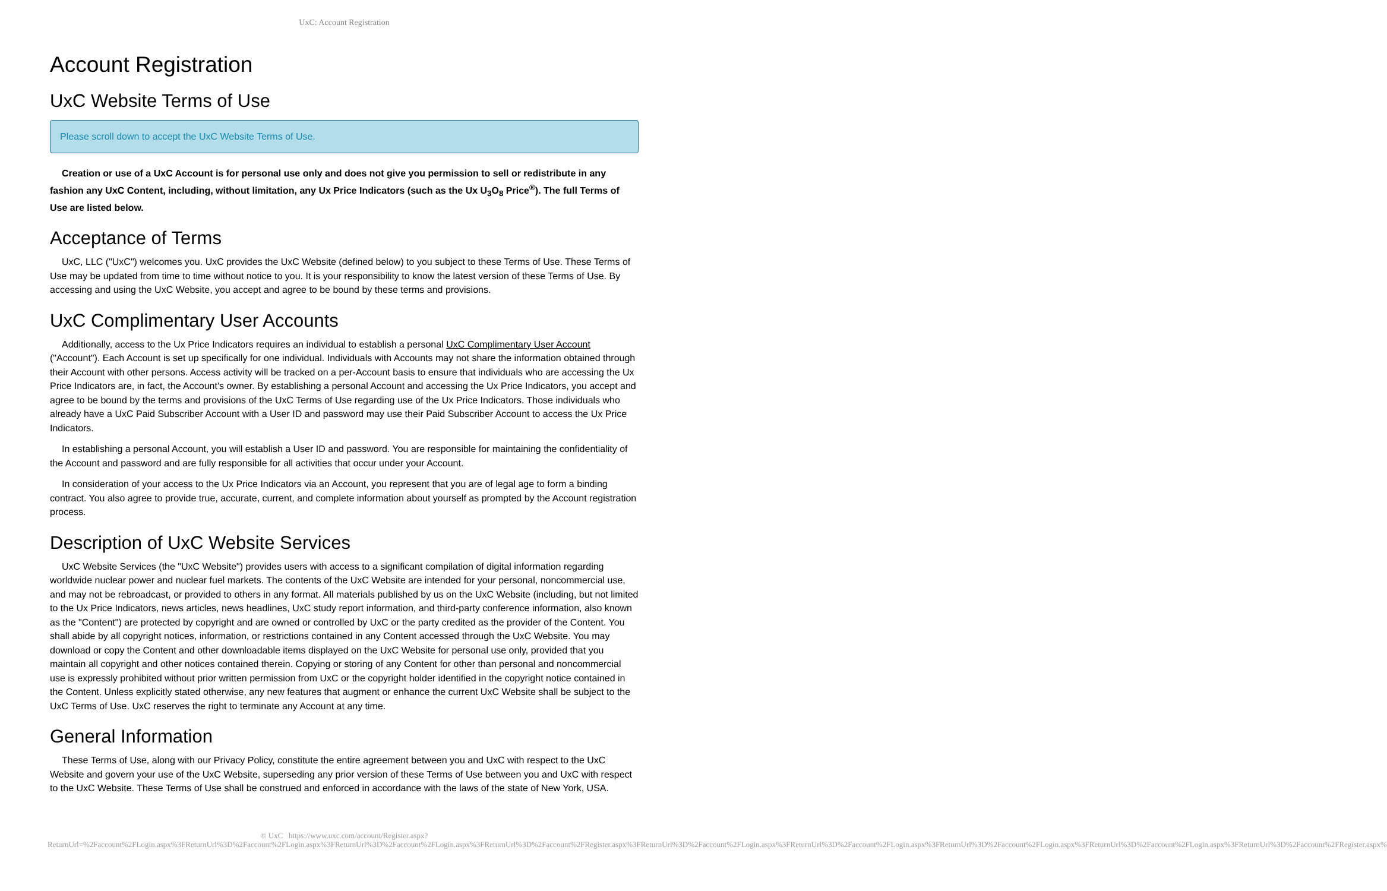UxC: Account Registration
Account Registration
UxC Website Terms of Use
Please scroll down to accept the UxC Website Terms of Use.
Creation or use of a UxC Account is for personal use only and does not give you permission to sell or redistribute in any fashion any UxC Content, including, without limitation, any Ux Price Indicators (such as the Ux U<sub>3</sub>O<sub>8</sub> Price<sup>®</sup>). The full Terms of Use are listed below.
Acceptance of Terms
UxC, LLC ("UxC") welcomes you. UxC provides the UxC Website (defined below) to you subject to these Terms of Use. These Terms of Use may be updated from time to time without notice to you. It is your responsibility to know the latest version of these Terms of Use. By accessing and using the UxC Website, you accept and agree to be bound by these terms and provisions.
UxC Complimentary User Accounts
Additionally, access to the Ux Price Indicators requires an individual to establish a personal UxC Complimentary User Account ("Account"). Each Account is set up specifically for one individual. Individuals with Accounts may not share the information obtained through their Account with other persons. Access activity will be tracked on a per-Account basis to ensure that individuals who are accessing the Ux Price Indicators are, in fact, the Account's owner. By establishing a personal Account and accessing the Ux Price Indicators, you accept and agree to be bound by the terms and provisions of the UxC Terms of Use regarding use of the Ux Price Indicators. Those individuals who already have a UxC Paid Subscriber Account with a User ID and password may use their Paid Subscriber Account to access the Ux Price Indicators.
In establishing a personal Account, you will establish a User ID and password. You are responsible for maintaining the confidentiality of the Account and password and are fully responsible for all activities that occur under your Account.
In consideration of your access to the Ux Price Indicators via an Account, you represent that you are of legal age to form a binding contract. You also agree to provide true, accurate, current, and complete information about yourself as prompted by the Account registration process.
Description of UxC Website Services
UxC Website Services (the "UxC Website") provides users with access to a significant compilation of digital information regarding worldwide nuclear power and nuclear fuel markets. The contents of the UxC Website are intended for your personal, noncommercial use, and may not be rebroadcast, or provided to others in any format. All materials published by us on the UxC Website (including, but not limited to the Ux Price Indicators, news articles, news headlines, UxC study report information, and third-party conference information, also known as the "Content") are protected by copyright and are owned or controlled by UxC or the party credited as the provider of the Content. You shall abide by all copyright notices, information, or restrictions contained in any Content accessed through the UxC Website. You may download or copy the Content and other downloadable items displayed on the UxC Website for personal use only, provided that you maintain all copyright and other notices contained therein. Copying or storing of any Content for other than personal and noncommercial use is expressly prohibited without prior written permission from UxC or the copyright holder identified in the copyright notice contained in the Content. Unless explicitly stated otherwise, any new features that augment or enhance the current UxC Website shall be subject to the UxC Terms of Use. UxC reserves the right to terminate any Account at any time.
General Information
These Terms of Use, along with our Privacy Policy, constitute the entire agreement between you and UxC with respect to the UxC Website and govern your use of the UxC Website, superseding any prior version of these Terms of Use between you and UxC with respect to the UxC Website. These Terms of Use shall be construed and enforced in accordance with the laws of the state of New York, USA.
© UxC https://www.uxc.com/account/Register.aspx?ReturnUrl=%2Faccount%2FLogin.aspx%3FReturnUrl%3D%2Faccount%2FLogin.aspx%3FReturnUrl%3D%2Faccount%2FLogin.aspx%3FReturnUrl%3D%2Faccount%2FRegister.aspx%3FReturnUrl%3D%2Faccount%2FLogin.aspx%3FReturnUrl%3D%2Faccount%2FLogin.aspx%3FReturnUrl%3D%2Faccount%2FLogin.aspx%3FReturnUrl%3D%2Faccount%2FLogin.aspx%3FReturnUrl%3D%2Faccount%2FRegister.aspx%